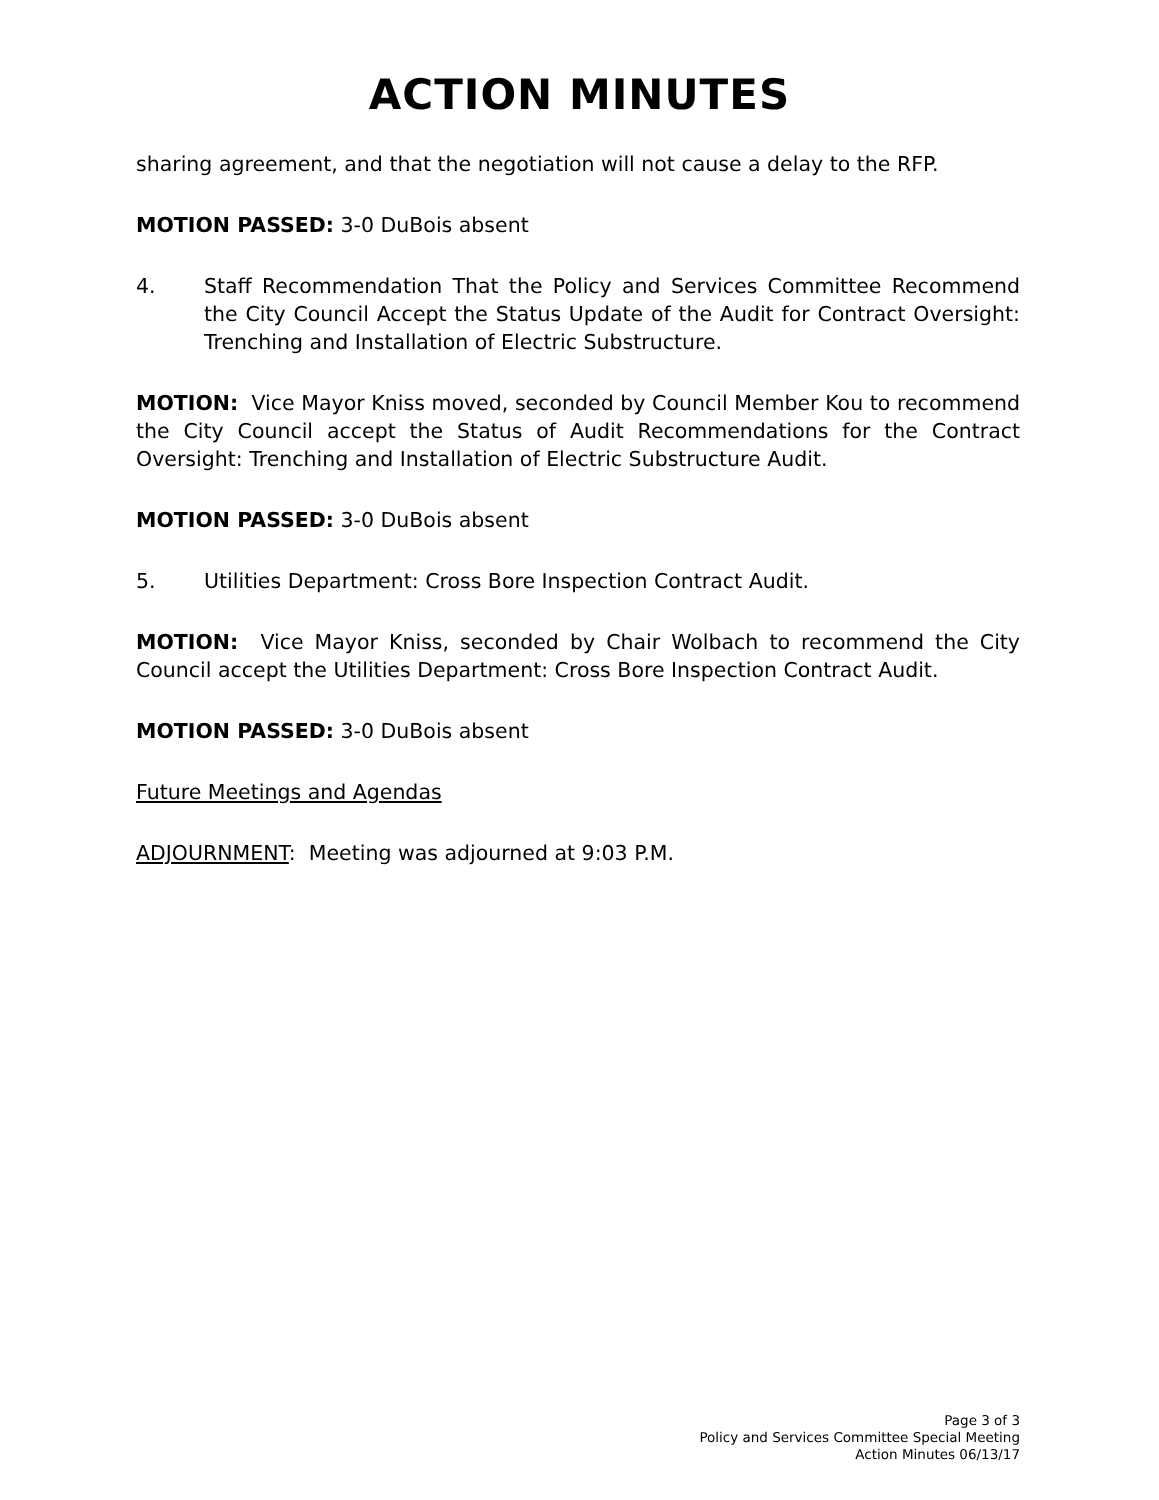ACTION MINUTES
sharing agreement, and that the negotiation will not cause a delay to the RFP.
MOTION PASSED: 3-0 DuBois absent
4. Staff Recommendation That the Policy and Services Committee Recommend the City Council Accept the Status Update of the Audit for Contract Oversight: Trenching and Installation of Electric Substructure.
MOTION: Vice Mayor Kniss moved, seconded by Council Member Kou to recommend the City Council accept the Status of Audit Recommendations for the Contract Oversight: Trenching and Installation of Electric Substructure Audit.
MOTION PASSED: 3-0 DuBois absent
5. Utilities Department: Cross Bore Inspection Contract Audit.
MOTION: Vice Mayor Kniss, seconded by Chair Wolbach to recommend the City Council accept the Utilities Department: Cross Bore Inspection Contract Audit.
MOTION PASSED: 3-0 DuBois absent
Future Meetings and Agendas
ADJOURNMENT: Meeting was adjourned at 9:03 P.M.
Page 3 of 3
Policy and Services Committee Special Meeting
Action Minutes 06/13/17